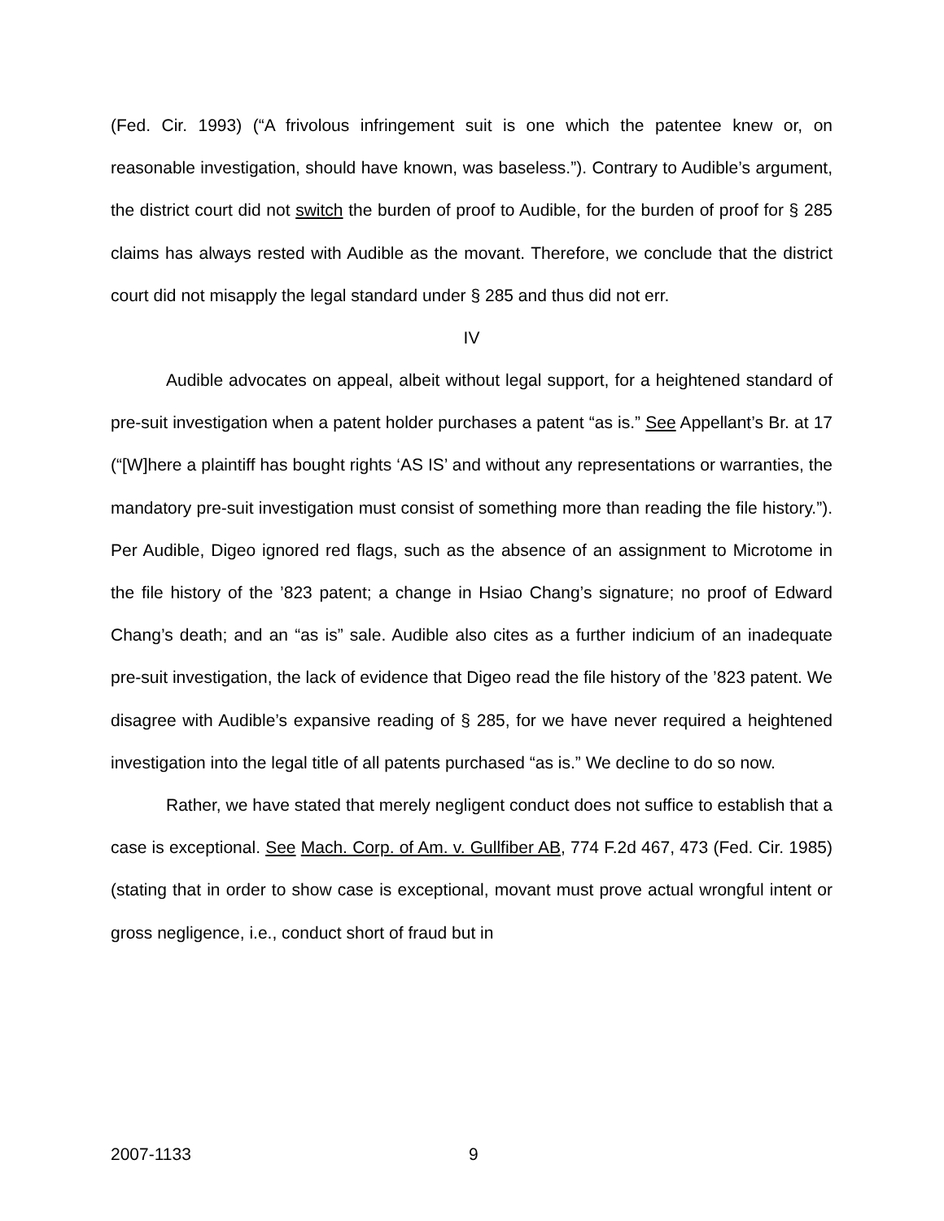(Fed. Cir. 1993) (“A frivolous infringement suit is one which the patentee knew or, on reasonable investigation, should have known, was baseless.”). Contrary to Audible’s argument, the district court did not switch the burden of proof to Audible, for the burden of proof for § 285 claims has always rested with Audible as the movant. Therefore, we conclude that the district court did not misapply the legal standard under § 285 and thus did not err.
IV
Audible advocates on appeal, albeit without legal support, for a heightened standard of pre-suit investigation when a patent holder purchases a patent “as is.” See Appellant’s Br. at 17 (“[W]here a plaintiff has bought rights ‘AS IS’ and without any representations or warranties, the mandatory pre-suit investigation must consist of something more than reading the file history.”). Per Audible, Digeo ignored red flags, such as the absence of an assignment to Microtome in the file history of the ’823 patent; a change in Hsiao Chang’s signature; no proof of Edward Chang’s death; and an “as is” sale. Audible also cites as a further indicium of an inadequate pre-suit investigation, the lack of evidence that Digeo read the file history of the ’823 patent. We disagree with Audible’s expansive reading of § 285, for we have never required a heightened investigation into the legal title of all patents purchased “as is.” We decline to do so now.
Rather, we have stated that merely negligent conduct does not suffice to establish that a case is exceptional. See Mach. Corp. of Am. v. Gullfiber AB, 774 F.2d 467, 473 (Fed. Cir. 1985) (stating that in order to show case is exceptional, movant must prove actual wrongful intent or gross negligence, i.e., conduct short of fraud but in
2007-1133 9